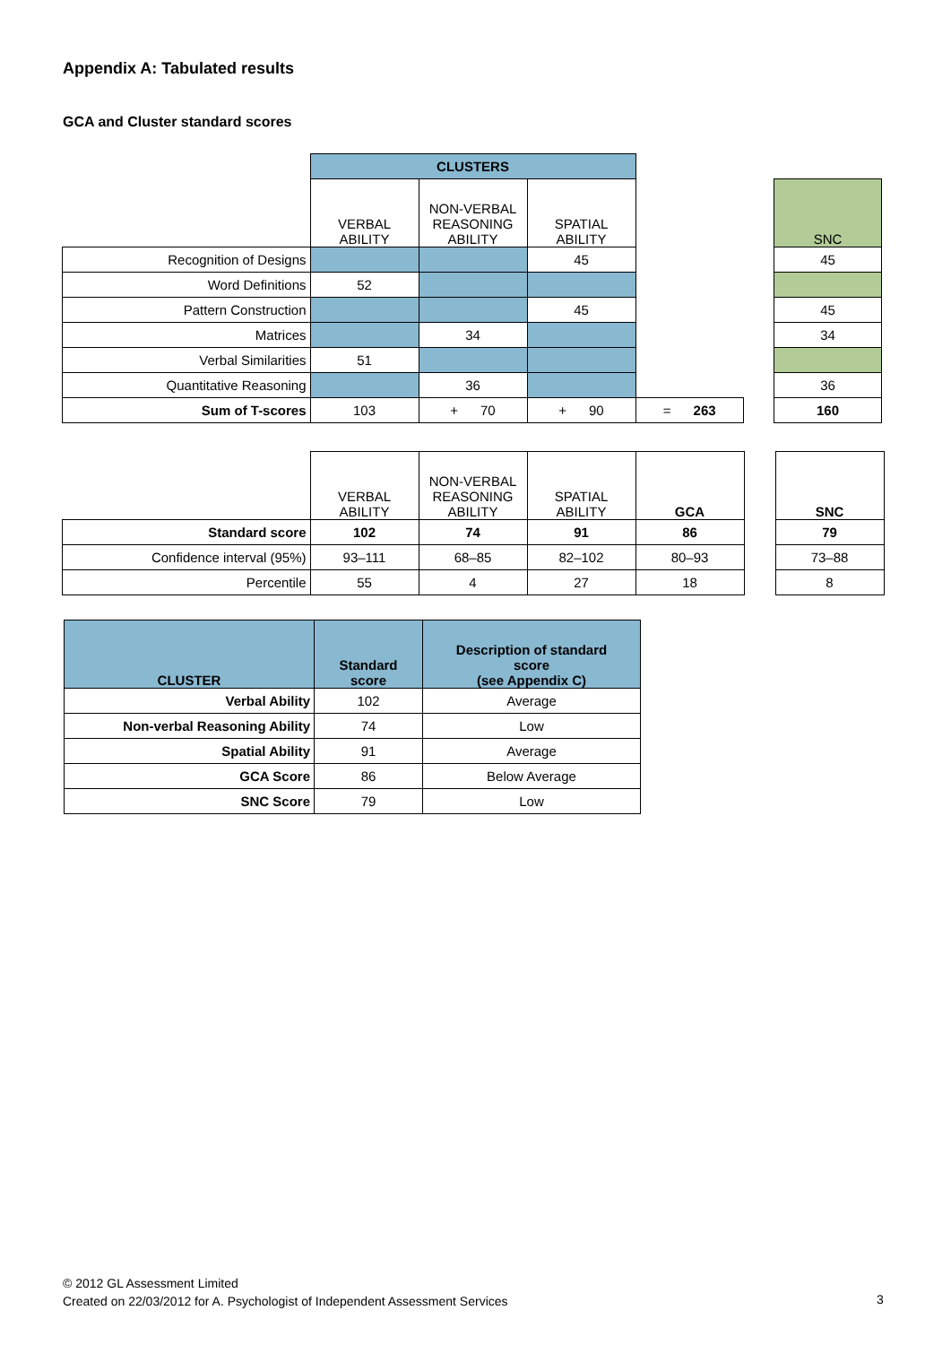Appendix A: Tabulated results
GCA and Cluster standard scores
| | CLUSTERS | | | | | |
| | VERBAL ABILITY | NON-VERBAL REASONING ABILITY | SPATIAL ABILITY | | | SNC |
| Recognition of Designs | | | 45 | | | 45 |
| Word Definitions | 52 | | | | | |
| Pattern Construction | | | 45 | | | 45 |
| Matrices | | 34 | | | | 34 |
| Verbal Similarities | 51 | | | | | |
| Quantitative Reasoning | | 36 | | | | 36 |
| Sum of T-scores | 103 | + 70 | + 90 | = 263 | | 160 |
| | VERBAL ABILITY | NON-VERBAL REASONING ABILITY | SPATIAL ABILITY | GCA | | SNC |
| Standard score | 102 | 74 | 91 | 86 | | 79 |
| Confidence interval (95%) | 93–111 | 68–85 | 82–102 | 80–93 | | 73–88 |
| Percentile | 55 | 4 | 27 | 18 | | 8 |
| CLUSTER | Standard score | Description of standard score (see Appendix C) |
| --- | --- | --- |
| Verbal Ability | 102 | Average |
| Non-verbal Reasoning Ability | 74 | Low |
| Spatial Ability | 91 | Average |
| GCA Score | 86 | Below Average |
| SNC Score | 79 | Low |
© 2012 GL Assessment Limited
Created on 22/03/2012 for A. Psychologist of Independent Assessment Services
3